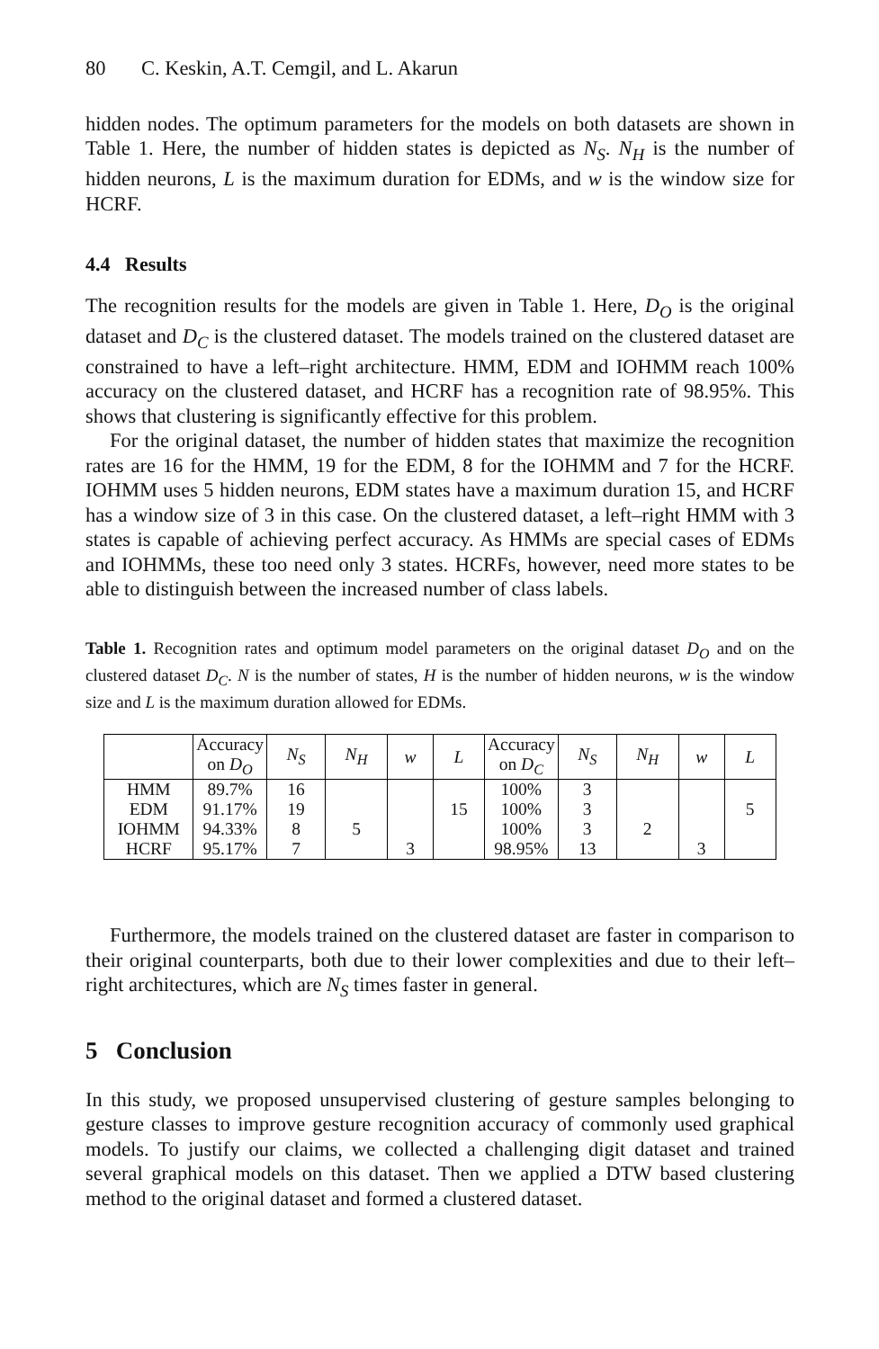80 C. Keskin, A.T. Cemgil, and L. Akarun
hidden nodes. The optimum parameters for the models on both datasets are shown in Table 1. Here, the number of hidden states is depicted as N<sub>S</sub>. N<sub>H</sub> is the number of hidden neurons, L is the maximum duration for EDMs, and w is the window size for HCRF.
4.4 Results
The recognition results for the models are given in Table 1. Here, D<sub>O</sub> is the original dataset and D<sub>C</sub> is the clustered dataset. The models trained on the clustered dataset are constrained to have a left–right architecture. HMM, EDM and IOHMM reach 100% accuracy on the clustered dataset, and HCRF has a recognition rate of 98.95%. This shows that clustering is significantly effective for this problem.
For the original dataset, the number of hidden states that maximize the recognition rates are 16 for the HMM, 19 for the EDM, 8 for the IOHMM and 7 for the HCRF. IOHMM uses 5 hidden neurons, EDM states have a maximum duration 15, and HCRF has a window size of 3 in this case. On the clustered dataset, a left–right HMM with 3 states is capable of achieving perfect accuracy. As HMMs are special cases of EDMs and IOHMMs, these too need only 3 states. HCRFs, however, need more states to be able to distinguish between the increased number of class labels.
Table 1. Recognition rates and optimum model parameters on the original dataset D<sub>O</sub> and on the clustered dataset D<sub>C</sub>. N is the number of states, H is the number of hidden neurons, w is the window size and L is the maximum duration allowed for EDMs.
| | Accuracy on D<sub>O</sub> | N<sub>S</sub> | N<sub>H</sub> | w | L | Accuracy on D<sub>C</sub> | N<sub>S</sub> | N<sub>H</sub> | w | L |
| HMM | 89.7% | 16 | | | | 100% | 3 | | | |
| EDM | 91.17% | 19 | | | 15 | 100% | 3 | | | 5 |
| IOHMM | 94.33% | 8 | 5 | | | 100% | 3 | 2 | | |
| HCRF | 95.17% | 7 | | 3 | | 98.95% | 13 | | 3 | |
Furthermore, the models trained on the clustered dataset are faster in comparison to their original counterparts, both due to their lower complexities and due to their left–right architectures, which are N<sub>S</sub> times faster in general.
5 Conclusion
In this study, we proposed unsupervised clustering of gesture samples belonging to gesture classes to improve gesture recognition accuracy of commonly used graphical models. To justify our claims, we collected a challenging digit dataset and trained several graphical models on this dataset. Then we applied a DTW based clustering method to the original dataset and formed a clustered dataset.